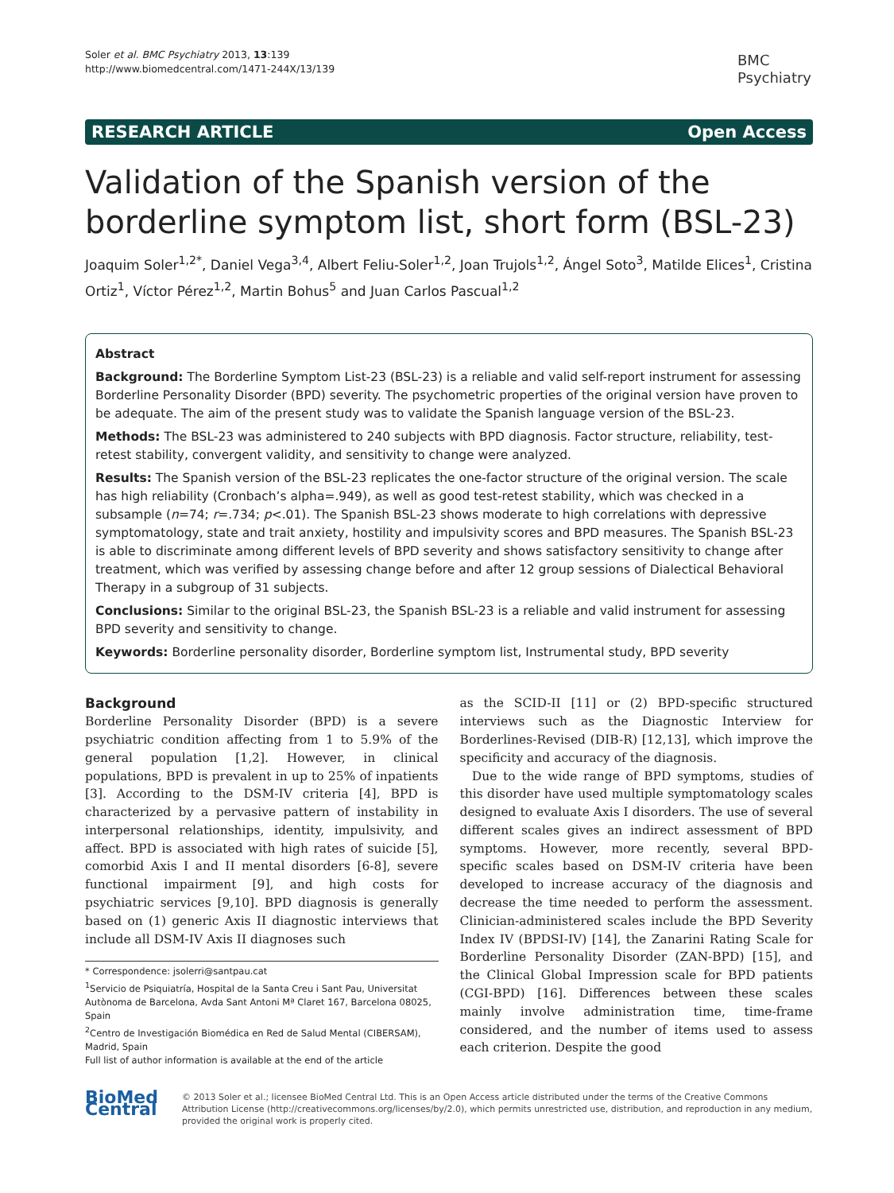Soler et al. BMC Psychiatry 2013, 13:139
http://www.biomedcentral.com/1471-244X/13/139
BMC
Psychiatry
RESEARCH ARTICLE Open Access
Validation of the Spanish version of the borderline symptom list, short form (BSL-23)
Joaquim Soler<sup>1,2*</sup>, Daniel Vega<sup>3,4</sup>, Albert Feliu-Soler<sup>1,2</sup>, Joan Trujols<sup>1,2</sup>, Ángel Soto<sup>3</sup>, Matilde Elices<sup>1</sup>, Cristina Ortiz<sup>1</sup>, Víctor Pérez<sup>1,2</sup>, Martin Bohus<sup>5</sup> and Juan Carlos Pascual<sup>1,2</sup>
Abstract
Background: The Borderline Symptom List-23 (BSL-23) is a reliable and valid self-report instrument for assessing Borderline Personality Disorder (BPD) severity. The psychometric properties of the original version have proven to be adequate. The aim of the present study was to validate the Spanish language version of the BSL-23.
Methods: The BSL-23 was administered to 240 subjects with BPD diagnosis. Factor structure, reliability, test-retest stability, convergent validity, and sensitivity to change were analyzed.
Results: The Spanish version of the BSL-23 replicates the one-factor structure of the original version. The scale has high reliability (Cronbach’s alpha=.949), as well as good test-retest stability, which was checked in a subsample (n=74; r=.734; p<.01). The Spanish BSL-23 shows moderate to high correlations with depressive symptomatology, state and trait anxiety, hostility and impulsivity scores and BPD measures. The Spanish BSL-23 is able to discriminate among different levels of BPD severity and shows satisfactory sensitivity to change after treatment, which was verified by assessing change before and after 12 group sessions of Dialectical Behavioral Therapy in a subgroup of 31 subjects.
Conclusions: Similar to the original BSL-23, the Spanish BSL-23 is a reliable and valid instrument for assessing BPD severity and sensitivity to change.
Keywords: Borderline personality disorder, Borderline symptom list, Instrumental study, BPD severity
Background
Borderline Personality Disorder (BPD) is a severe psychiatric condition affecting from 1 to 5.9% of the general population [1,2]. However, in clinical populations, BPD is prevalent in up to 25% of inpatients [3]. According to the DSM-IV criteria [4], BPD is characterized by a pervasive pattern of instability in interpersonal relationships, identity, impulsivity, and affect. BPD is associated with high rates of suicide [5], comorbid Axis I and II mental disorders [6-8], severe functional impairment [9], and high costs for psychiatric services [9,10]. BPD diagnosis is generally based on (1) generic Axis II diagnostic interviews that include all DSM-IV Axis II diagnoses such
* Correspondence: jsolerri@santpau.cat
<sup>1</sup> Servicio de Psiquiatría, Hospital de la Santa Creu i Sant Pau, Universitat Autònoma de Barcelona, Avda Sant Antoni Mª Claret 167, Barcelona 08025, Spain
<sup>2</sup> Centro de Investigación Biomédica en Red de Salud Mental (CIBERSAM), Madrid, Spain
Full list of author information is available at the end of the article
as the SCID-II [11] or (2) BPD-specific structured interviews such as the Diagnostic Interview for Borderlines-Revised (DIB-R) [12,13], which improve the specificity and accuracy of the diagnosis.
Due to the wide range of BPD symptoms, studies of this disorder have used multiple symptomatology scales designed to evaluate Axis I disorders. The use of several different scales gives an indirect assessment of BPD symptoms. However, more recently, several BPD-specific scales based on DSM-IV criteria have been developed to increase accuracy of the diagnosis and decrease the time needed to perform the assessment. Clinician-administered scales include the BPD Severity Index IV (BPDSI-IV) [14], the Zanarini Rating Scale for Borderline Personality Disorder (ZAN-BPD) [15], and the Clinical Global Impression scale for BPD patients (CGI-BPD) [16]. Differences between these scales mainly involve administration time, time-frame considered, and the number of items used to assess each criterion. Despite the good
BioMed Central
© 2013 Soler et al.; licensee BioMed Central Ltd. This is an Open Access article distributed under the terms of the Creative Commons Attribution License (http://creativecommons.org/licenses/by/2.0), which permits unrestricted use, distribution, and reproduction in any medium, provided the original work is properly cited.